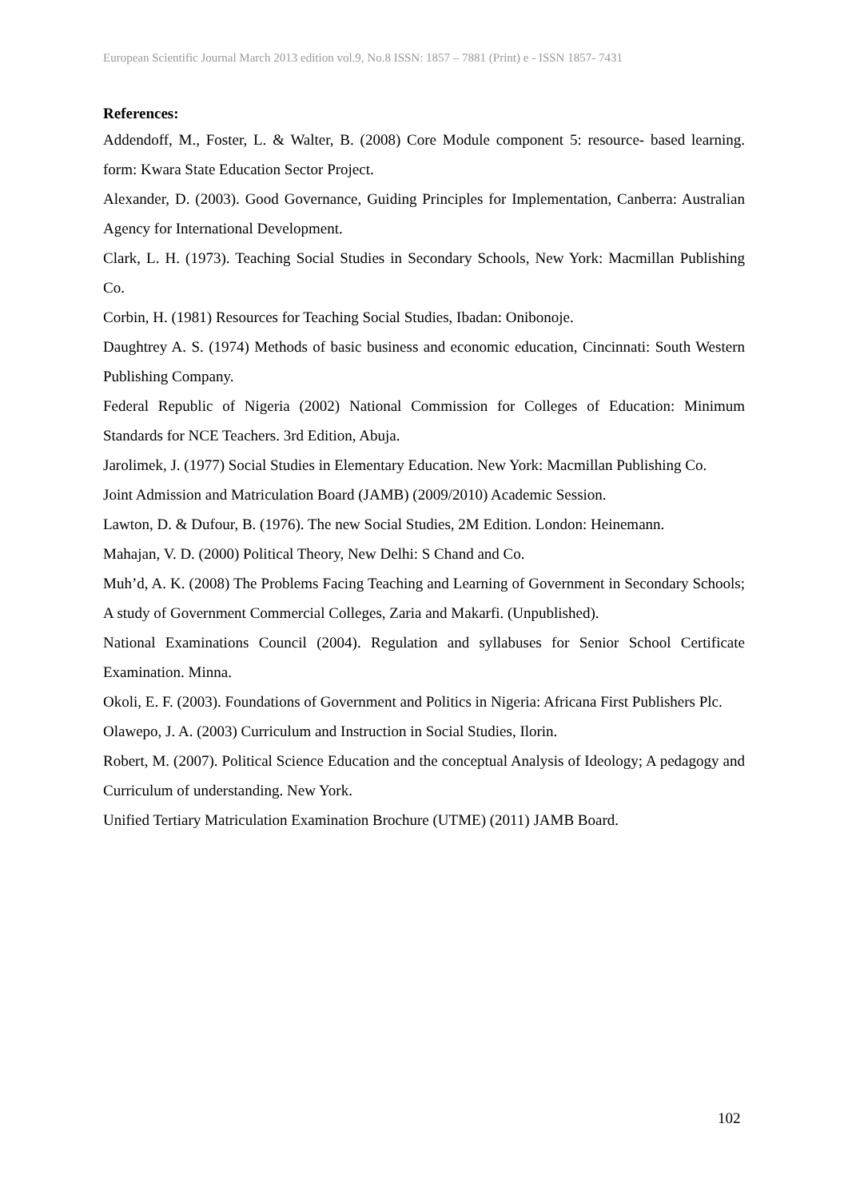European Scientific Journal March 2013 edition vol.9, No.8 ISSN: 1857 – 7881 (Print) e - ISSN 1857- 7431
References:
Addendoff, M., Foster, L. & Walter, B. (2008) Core Module component 5: resource- based learning. form: Kwara State Education Sector Project.
Alexander, D. (2003). Good Governance, Guiding Principles for Implementation, Canberra: Australian Agency for International Development.
Clark, L. H. (1973). Teaching Social Studies in Secondary Schools, New York: Macmillan Publishing Co.
Corbin, H. (1981) Resources for Teaching Social Studies, Ibadan: Onibonoje.
Daughtrey A. S. (1974) Methods of basic business and economic education, Cincinnati: South Western Publishing Company.
Federal Republic of Nigeria (2002) National Commission for Colleges of Education: Minimum Standards for NCE Teachers. 3rd Edition, Abuja.
Jarolimek, J. (1977) Social Studies in Elementary Education. New York: Macmillan Publishing Co.
Joint Admission and Matriculation Board (JAMB) (2009/2010) Academic Session.
Lawton, D. & Dufour, B. (1976). The new Social Studies, 2M Edition. London: Heinemann.
Mahajan, V. D. (2000) Political Theory, New Delhi: S Chand and Co.
Muh’d, A. K. (2008) The Problems Facing Teaching and Learning of Government in Secondary Schools; A study of Government Commercial Colleges, Zaria and Makarfi. (Unpublished).
National Examinations Council (2004). Regulation and syllabuses for Senior School Certificate Examination. Minna.
Okoli, E. F. (2003). Foundations of Government and Politics in Nigeria: Africana First Publishers Plc.
Olawepo, J. A. (2003) Curriculum and Instruction in Social Studies, Ilorin.
Robert, M. (2007). Political Science Education and the conceptual Analysis of Ideology; A pedagogy and Curriculum of understanding. New York.
Unified Tertiary Matriculation Examination Brochure (UTME) (2011) JAMB Board.
102